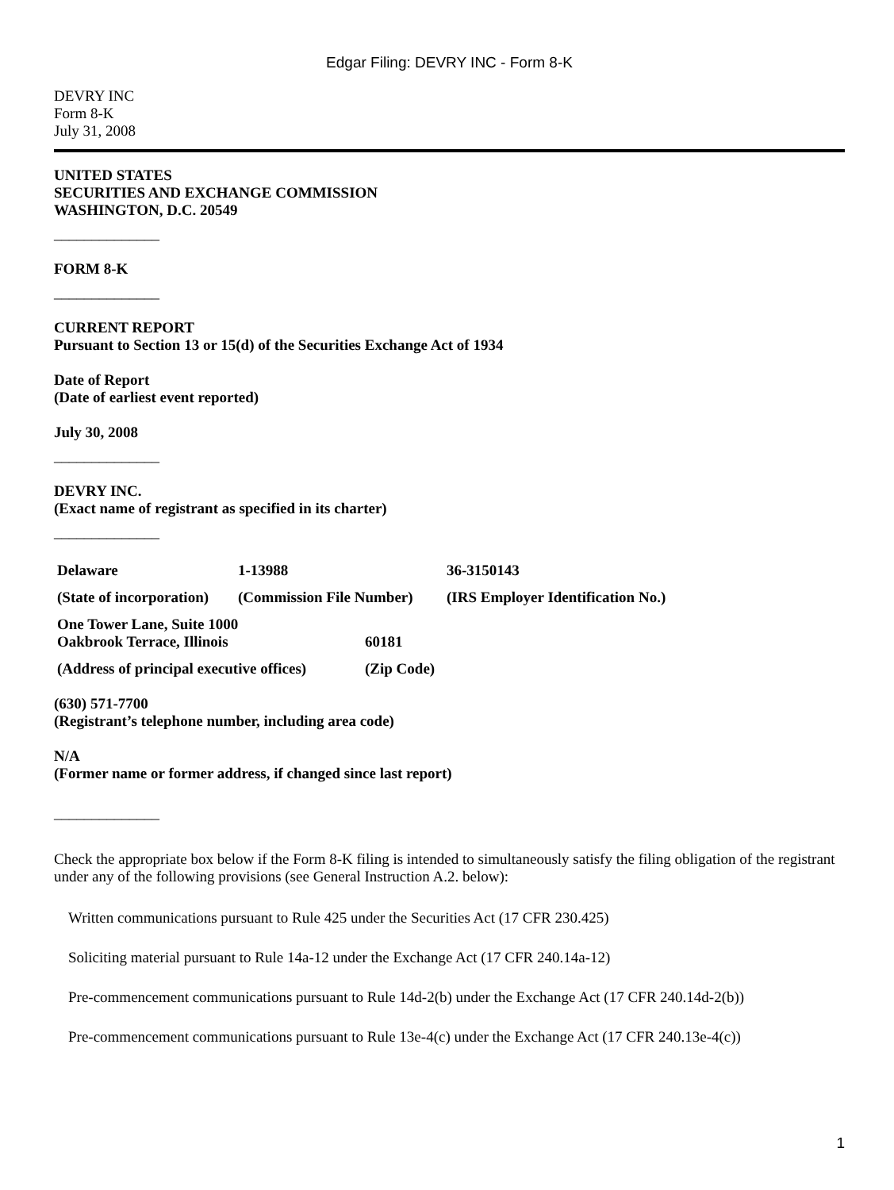Edgar Filing: DEVRY INC - Form 8-K
DEVRY INC
Form 8-K
July 31, 2008
UNITED STATES
SECURITIES AND EXCHANGE COMMISSION
WASHINGTON, D.C. 20549
______________
FORM 8-K
______________
CURRENT REPORT
Pursuant to Section 13 or 15(d) of the Securities Exchange Act of 1934
Date of Report
(Date of earliest event reported)
July 30, 2008
______________
DEVRY INC.
(Exact name of registrant as specified in its charter)
______________
| Delaware | 1-13988 | 36-3150143 |
| (State of incorporation) | (Commission File Number) | (IRS Employer Identification No.) |
| One Tower Lane, Suite 1000 Oakbrook Terrace, Illinois | 60181 |
| (Address of principal executive offices) | (Zip Code) |
(630) 571-7700
(Registrant’s telephone number, including area code)
N/A
(Former name or former address, if changed since last report)
______________
Check the appropriate box below if the Form 8-K filing is intended to simultaneously satisfy the filing obligation of the registrant under any of the following provisions (see General Instruction A.2. below):
Written communications pursuant to Rule 425 under the Securities Act (17 CFR 230.425)
Soliciting material pursuant to Rule 14a-12 under the Exchange Act (17 CFR 240.14a-12)
Pre-commencement communications pursuant to Rule 14d-2(b) under the Exchange Act (17 CFR 240.14d-2(b))
Pre-commencement communications pursuant to Rule 13e-4(c) under the Exchange Act (17 CFR 240.13e-4(c))
1